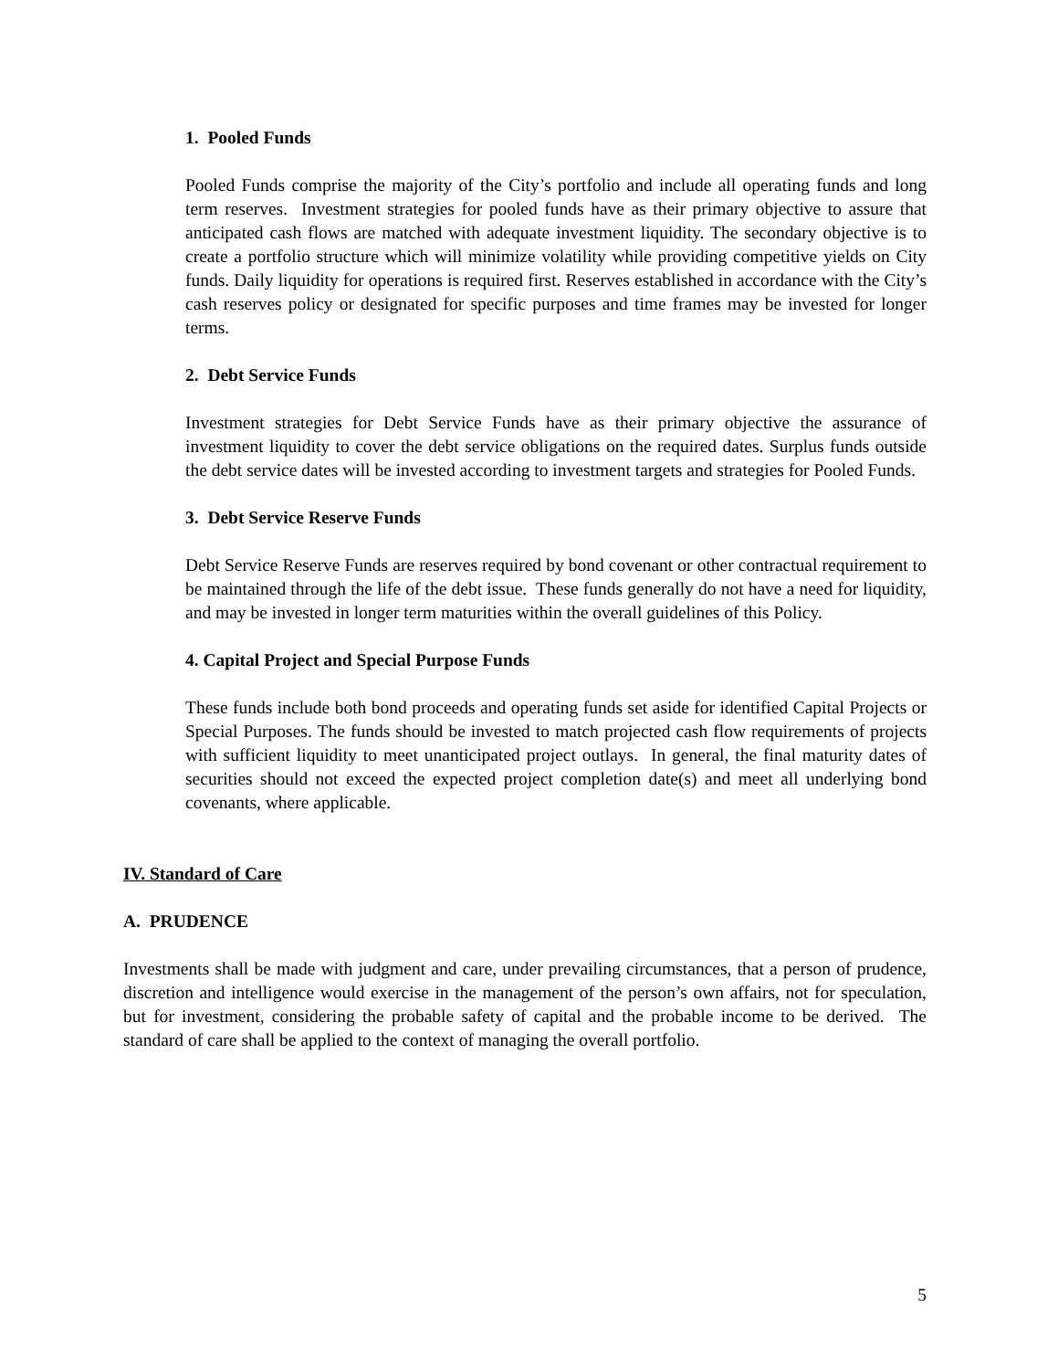1. Pooled Funds
Pooled Funds comprise the majority of the City’s portfolio and include all operating funds and long term reserves. Investment strategies for pooled funds have as their primary objective to assure that anticipated cash flows are matched with adequate investment liquidity. The secondary objective is to create a portfolio structure which will minimize volatility while providing competitive yields on City funds. Daily liquidity for operations is required first. Reserves established in accordance with the City’s cash reserves policy or designated for specific purposes and time frames may be invested for longer terms.
2. Debt Service Funds
Investment strategies for Debt Service Funds have as their primary objective the assurance of investment liquidity to cover the debt service obligations on the required dates. Surplus funds outside the debt service dates will be invested according to investment targets and strategies for Pooled Funds.
3. Debt Service Reserve Funds
Debt Service Reserve Funds are reserves required by bond covenant or other contractual requirement to be maintained through the life of the debt issue. These funds generally do not have a need for liquidity, and may be invested in longer term maturities within the overall guidelines of this Policy.
4. Capital Project and Special Purpose Funds
These funds include both bond proceeds and operating funds set aside for identified Capital Projects or Special Purposes. The funds should be invested to match projected cash flow requirements of projects with sufficient liquidity to meet unanticipated project outlays. In general, the final maturity dates of securities should not exceed the expected project completion date(s) and meet all underlying bond covenants, where applicable.
IV. Standard of Care
A. PRUDENCE
Investments shall be made with judgment and care, under prevailing circumstances, that a person of prudence, discretion and intelligence would exercise in the management of the person’s own affairs, not for speculation, but for investment, considering the probable safety of capital and the probable income to be derived. The standard of care shall be applied to the context of managing the overall portfolio.
5